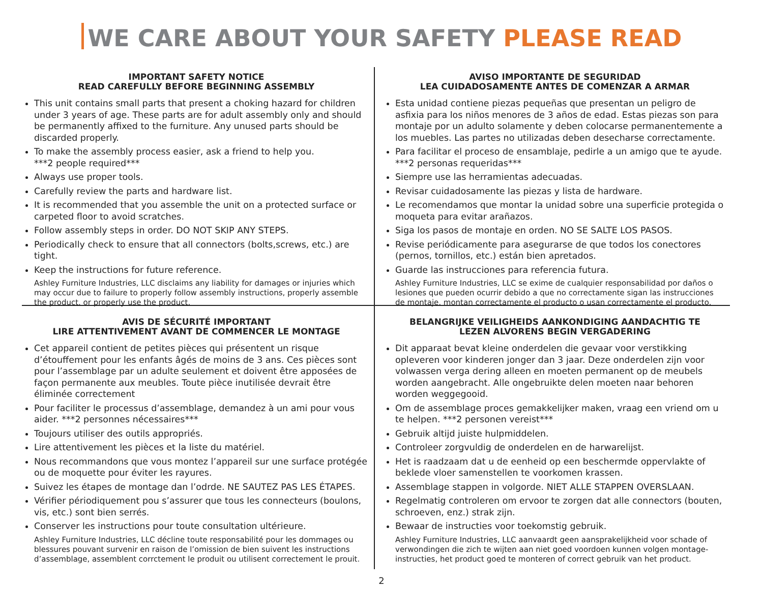WE CARE ABOUT YOUR SAFETY PLEASE READ
IMPORTANT SAFETY NOTICE
READ CAREFULLY BEFORE BEGINNING ASSEMBLY
This unit contains small parts that present a choking hazard for children under 3 years of age. These parts are for adult assembly only and should be permanently affixed to the furniture. Any unused parts should be discarded properly.
To make the assembly process easier, ask a friend to help you.
***2 people required***
Always use proper tools.
Carefully review the parts and hardware list.
It is recommended that you assemble the unit on a protected surface or carpeted floor to avoid scratches.
Follow assembly steps in order. DO NOT SKIP ANY STEPS.
Periodically check to ensure that all connectors (bolts,screws, etc.) are tight.
Keep the instructions for future reference.
Ashley Furniture Industries, LLC disclaims any liability for damages or injuries which may occur due to failure to properly follow assembly instructions, properly assemble the product, or properly use the product.
AVISO IMPORTANTE DE SEGURIDAD
LEA CUIDADOSAMENTE ANTES DE COMENZAR A ARMAR
Esta unidad contiene piezas pequeñas que presentan un peligro de asfixia para los niños menores de 3 años de edad. Estas piezas son para montaje por un adulto solamente y deben colocarse permanentemente a los muebles. Las partes no utilizadas deben desecharse correctamente.
Para facilitar el proceso de ensamblaje, pedirle a un amigo que te ayude.
***2 personas requeridas***
Siempre use las herramientas adecuadas.
Revisar cuidadosamente las piezas y lista de hardware.
Le recomendamos que montar la unidad sobre una superficie protegida o moqueta para evitar arañazos.
Siga los pasos de montaje en orden. NO SE SALTE LOS PASOS.
Revise periódicamente para asegurarse de que todos los conectores (pernos, tornillos, etc.) están bien apretados.
Guarde las instrucciones para referencia futura.
Ashley Furniture Industries, LLC se exime de cualquier responsabilidad por daños o lesiones que pueden ocurrir debido a que no correctamente sigan las instrucciones de montaje, montan correctamente el producto o usan correctamente el producto.
AVIS DE SÉCURITÉ IMPORTANT
LIRE ATTENTIVEMENT AVANT DE COMMENCER LE MONTAGE
Cet appareil contient de petites pièces qui présentent un risque d’étouffement pour les enfants âgés de moins de 3 ans. Ces pièces sont pour l’assemblage par un adulte seulement et doivent être apposées de façon permanente aux meubles. Toute pièce inutilisée devrait être éliminée correctement
Pour faciliter le processus d’assemblage, demandez à un ami pour vous aider. ***2 personnes nécessaires***
Toujours utiliser des outils appropriés.
Lire attentivement les pièces et la liste du matériel.
Nous recommandons que vous montez l’appareil sur une surface protégée ou de moquette pour éviter les rayures.
Suivez les étapes de montage dan l’odrde. NE SAUTEZ PAS LES ÉTAPES.
Vérifier périodiquement pou s’assurer que tous les connecteurs (boulons, vis, etc.) sont bien serrés.
Conserver les instructions pour toute consultation ultérieure.
Ashley Furniture Industries, LLC décline toute responsabilité pour les dommages ou blessures pouvant survenir en raison de l’omission de bien suivent les instructions d’assemblage, assemblent corrctement le produit ou utilisent correctement le prouit.
BELANGRIJKE VEILIGHEIDS AANKONDIGING AANDACHTIG TE
LEZEN ALVORENS BEGIN VERGADERING
Dit apparaat bevat kleine onderdelen die gevaar voor verstikking opleveren voor kinderen jonger dan 3 jaar. Deze onderdelen zijn voor volwassen verga dering alleen en moeten permanent op de meubels worden aangebracht. Alle ongebruikte delen moeten naar behoren worden weggegooid.
Om de assemblage proces gemakkelijker maken, vraag een vriend om u te helpen. ***2 personen vereist***
Gebruik altijd juiste hulpmiddelen.
Controleer zorgvuldig de onderdelen en de harwarelijst.
Het is raadzaam dat u de eenheid op een beschermde oppervlakte of beklede vloer samenstellen te voorkomen krassen.
Assemblage stappen in volgorde. NIET ALLE STAPPEN OVERSLAAN.
Regelmatig controleren om ervoor te zorgen dat alle connectors (bouten, schroeven, enz.) strak zijn.
Bewaar de instructies voor toekomstig gebruik.
Ashley Furniture Industries, LLC aanvaardt geen aansprakelijkheid voor schade of verwondingen die zich te wijten aan niet goed voordoen kunnen volgen montage-instructies, het product goed te monteren of correct gebruik van het product.
2